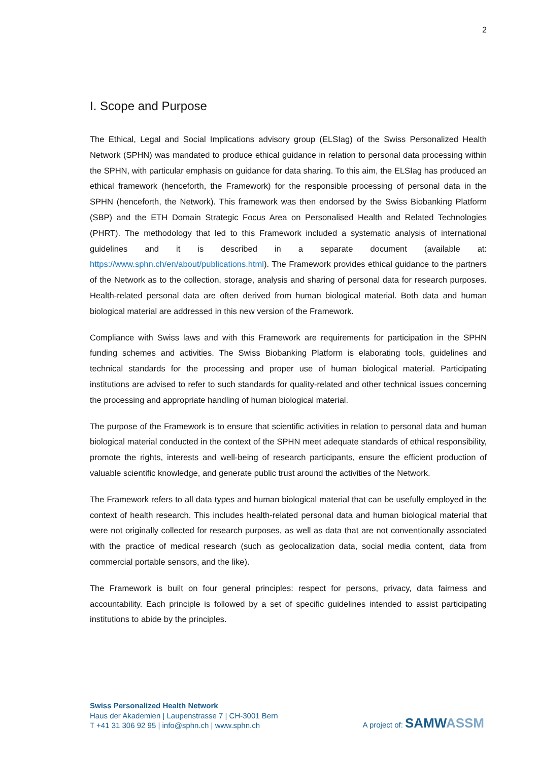2
I. Scope and Purpose
The Ethical, Legal and Social Implications advisory group (ELSIag) of the Swiss Personalized Health Network (SPHN) was mandated to produce ethical guidance in relation to personal data processing within the SPHN, with particular emphasis on guidance for data sharing. To this aim, the ELSIag has produced an ethical framework (henceforth, the Framework) for the responsible processing of personal data in the SPHN (henceforth, the Network). This framework was then endorsed by the Swiss Biobanking Platform (SBP) and the ETH Domain Strategic Focus Area on Personalised Health and Related Technologies (PHRT). The methodology that led to this Framework included a systematic analysis of international guidelines and it is described in a separate document (available at: https://www.sphn.ch/en/about/publications.html). The Framework provides ethical guidance to the partners of the Network as to the collection, storage, analysis and sharing of personal data for research purposes. Health-related personal data are often derived from human biological material. Both data and human biological material are addressed in this new version of the Framework.
Compliance with Swiss laws and with this Framework are requirements for participation in the SPHN funding schemes and activities. The Swiss Biobanking Platform is elaborating tools, guidelines and technical standards for the processing and proper use of human biological material. Participating institutions are advised to refer to such standards for quality-related and other technical issues concerning the processing and appropriate handling of human biological material.
The purpose of the Framework is to ensure that scientific activities in relation to personal data and human biological material conducted in the context of the SPHN meet adequate standards of ethical responsibility, promote the rights, interests and well-being of research participants, ensure the efficient production of valuable scientific knowledge, and generate public trust around the activities of the Network.
The Framework refers to all data types and human biological material that can be usefully employed in the context of health research. This includes health-related personal data and human biological material that were not originally collected for research purposes, as well as data that are not conventionally associated with the practice of medical research (such as geolocalization data, social media content, data from commercial portable sensors, and the like).
The Framework is built on four general principles: respect for persons, privacy, data fairness and accountability. Each principle is followed by a set of specific guidelines intended to assist participating institutions to abide by the principles.
Swiss Personalized Health Network
Haus der Akademien | Laupenstrasse 7 | CH-3001 Bern
T +41 31 306 92 95 | info@sphn.ch | www.sphn.ch
A project of: SAMWASSM